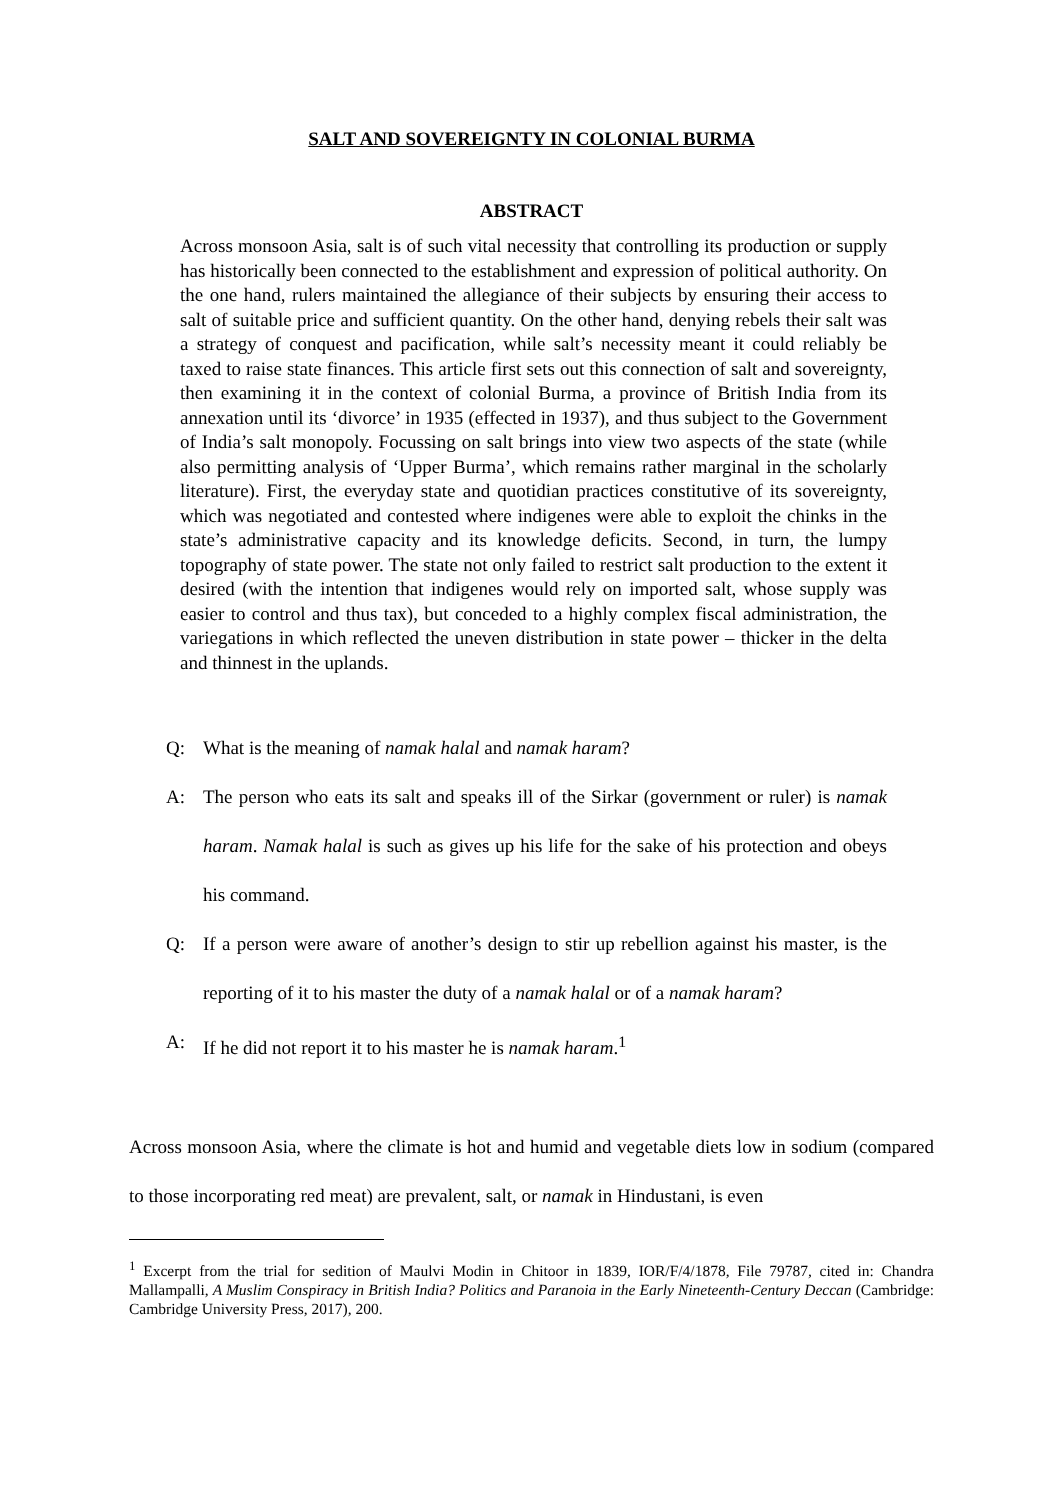SALT AND SOVEREIGNTY IN COLONIAL BURMA
ABSTRACT
Across monsoon Asia, salt is of such vital necessity that controlling its production or supply has historically been connected to the establishment and expression of political authority. On the one hand, rulers maintained the allegiance of their subjects by ensuring their access to salt of suitable price and sufficient quantity. On the other hand, denying rebels their salt was a strategy of conquest and pacification, while salt’s necessity meant it could reliably be taxed to raise state finances. This article first sets out this connection of salt and sovereignty, then examining it in the context of colonial Burma, a province of British India from its annexation until its ‘divorce’ in 1935 (effected in 1937), and thus subject to the Government of India’s salt monopoly. Focussing on salt brings into view two aspects of the state (while also permitting analysis of ‘Upper Burma’, which remains rather marginal in the scholarly literature). First, the everyday state and quotidian practices constitutive of its sovereignty, which was negotiated and contested where indigenes were able to exploit the chinks in the state’s administrative capacity and its knowledge deficits. Second, in turn, the lumpy topography of state power. The state not only failed to restrict salt production to the extent it desired (with the intention that indigenes would rely on imported salt, whose supply was easier to control and thus tax), but conceded to a highly complex fiscal administration, the variegations in which reflected the uneven distribution in state power – thicker in the delta and thinnest in the uplands.
Q: What is the meaning of namak halal and namak haram?
A: The person who eats its salt and speaks ill of the Sirkar (government or ruler) is namak haram. Namak halal is such as gives up his life for the sake of his protection and obeys his command.
Q: If a person were aware of another’s design to stir up rebellion against his master, is the reporting of it to his master the duty of a namak halal or of a namak haram?
A: If he did not report it to his master he is namak haram.<sup>1</sup>
Across monsoon Asia, where the climate is hot and humid and vegetable diets low in sodium (compared to those incorporating red meat) are prevalent, salt, or namak in Hindustani, is even
<sup>1</sup> Excerpt from the trial for sedition of Maulvi Modin in Chitoor in 1839, IOR/F/4/1878, File 79787, cited in: Chandra Mallampalli, A Muslim Conspiracy in British India? Politics and Paranoia in the Early Nineteenth-Century Deccan (Cambridge: Cambridge University Press, 2017), 200.